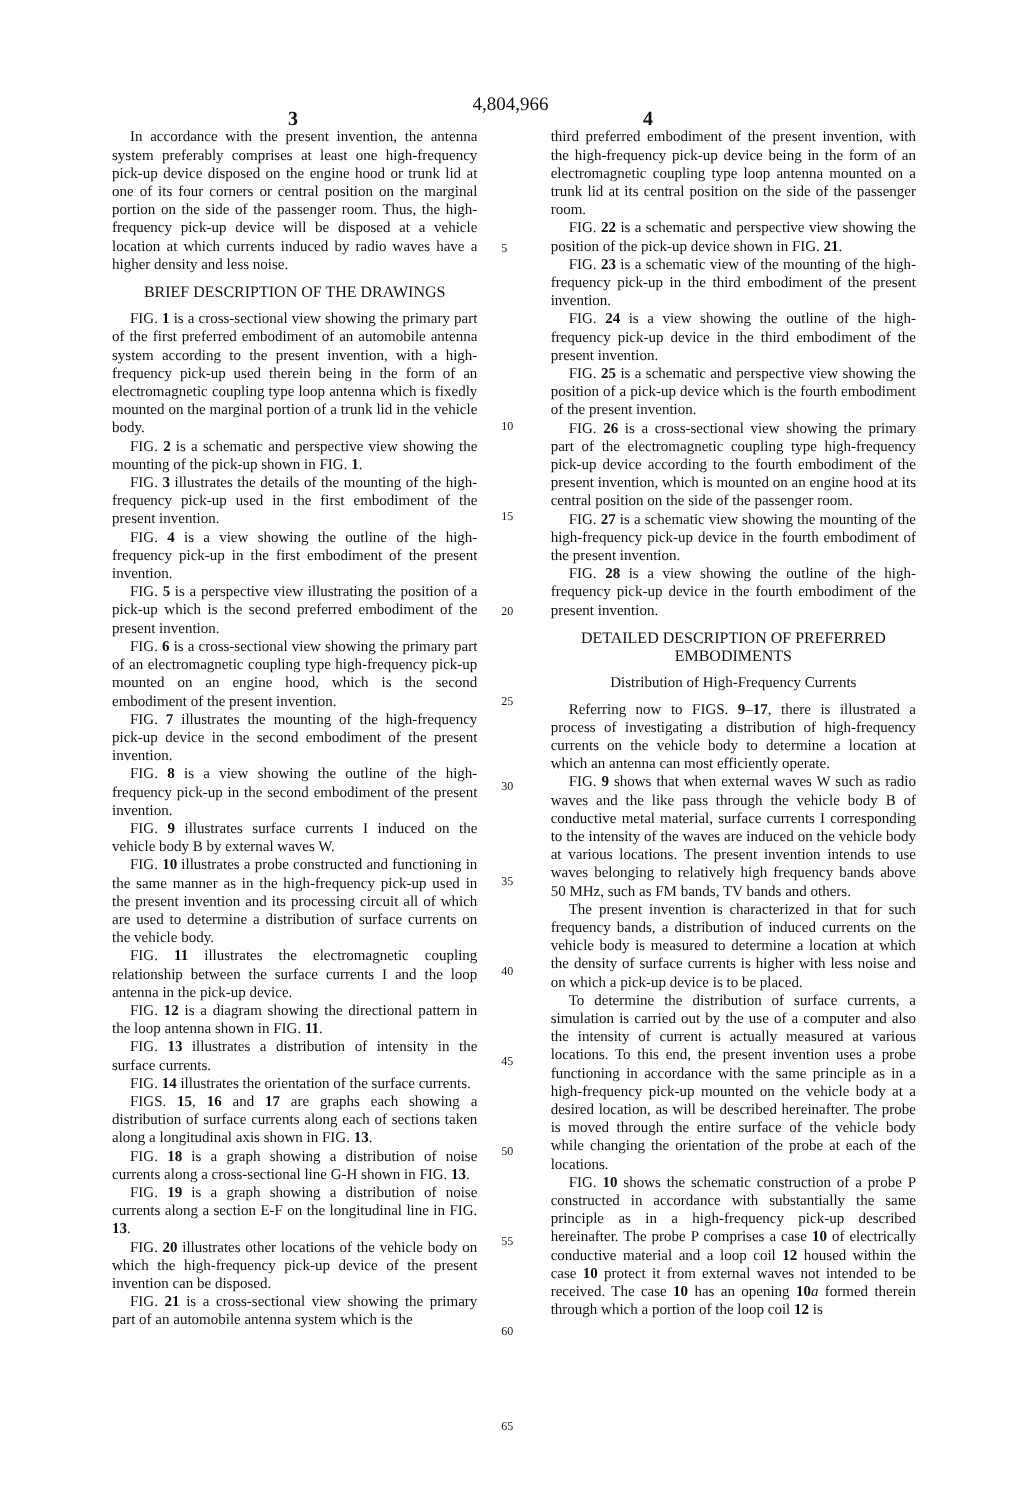4,804,966
3 4
In accordance with the present invention, the antenna system preferably comprises at least one high-frequency pick-up device disposed on the engine hood or trunk lid at one of its four corners or central position on the marginal portion on the side of the passenger room. Thus, the high-frequency pick-up device will be disposed at a vehicle location at which currents induced by radio waves have a higher density and less noise.
BRIEF DESCRIPTION OF THE DRAWINGS
FIG. 1 is a cross-sectional view showing the primary part of the first preferred embodiment of an automobile antenna system according to the present invention, with a high-frequency pick-up used therein being in the form of an electromagnetic coupling type loop antenna which is fixedly mounted on the marginal portion of a trunk lid in the vehicle body.
FIG. 2 is a schematic and perspective view showing the mounting of the pick-up shown in FIG. 1.
FIG. 3 illustrates the details of the mounting of the high-frequency pick-up used in the first embodiment of the present invention.
FIG. 4 is a view showing the outline of the high-frequency pick-up in the first embodiment of the present invention.
FIG. 5 is a perspective view illustrating the position of a pick-up which is the second preferred embodiment of the present invention.
FIG. 6 is a cross-sectional view showing the primary part of an electromagnetic coupling type high-frequency pick-up mounted on an engine hood, which is the second embodiment of the present invention.
FIG. 7 illustrates the mounting of the high-frequency pick-up device in the second embodiment of the present invention.
FIG. 8 is a view showing the outline of the high-frequency pick-up in the second embodiment of the present invention.
FIG. 9 illustrates surface currents I induced on the vehicle body B by external waves W.
FIG. 10 illustrates a probe constructed and functioning in the same manner as in the high-frequency pick-up used in the present invention and its processing circuit all of which are used to determine a distribution of surface currents on the vehicle body.
FIG. 11 illustrates the electromagnetic coupling relationship between the surface currents I and the loop antenna in the pick-up device.
FIG. 12 is a diagram showing the directional pattern in the loop antenna shown in FIG. 11.
FIG. 13 illustrates a distribution of intensity in the surface currents.
FIG. 14 illustrates the orientation of the surface currents.
FIGS. 15, 16 and 17 are graphs each showing a distribution of surface currents along each of sections taken along a longitudinal axis shown in FIG. 13.
FIG. 18 is a graph showing a distribution of noise currents along a cross-sectional line G-H shown in FIG. 13.
FIG. 19 is a graph showing a distribution of noise currents along a section E-F on the longitudinal line in FIG. 13.
FIG. 20 illustrates other locations of the vehicle body on which the high-frequency pick-up device of the present invention can be disposed.
FIG. 21 is a cross-sectional view showing the primary part of an automobile antenna system which is the
5
10
15
20
25
30
35
40
45
50
55
60
65
third preferred embodiment of the present invention, with the high-frequency pick-up device being in the form of an electromagnetic coupling type loop antenna mounted on a trunk lid at its central position on the side of the passenger room.
FIG. 22 is a schematic and perspective view showing the position of the pick-up device shown in FIG. 21.
FIG. 23 is a schematic view of the mounting of the high-frequency pick-up in the third embodiment of the present invention.
FIG. 24 is a view showing the outline of the high-frequency pick-up device in the third embodiment of the present invention.
FIG. 25 is a schematic and perspective view showing the position of a pick-up device which is the fourth embodiment of the present invention.
FIG. 26 is a cross-sectional view showing the primary part of the electromagnetic coupling type high-frequency pick-up device according to the fourth embodiment of the present invention, which is mounted on an engine hood at its central position on the side of the passenger room.
FIG. 27 is a schematic view showing the mounting of the high-frequency pick-up device in the fourth embodiment of the present invention.
FIG. 28 is a view showing the outline of the high-frequency pick-up device in the fourth embodiment of the present invention.
DETAILED DESCRIPTION OF PREFERRED EMBODIMENTS
Distribution of High-Frequency Currents
Referring now to FIGS. 9–17, there is illustrated a process of investigating a distribution of high-frequency currents on the vehicle body to determine a location at which an antenna can most efficiently operate.
FIG. 9 shows that when external waves W such as radio waves and the like pass through the vehicle body B of conductive metal material, surface currents I corresponding to the intensity of the waves are induced on the vehicle body at various locations. The present invention intends to use waves belonging to relatively high frequency bands above 50 MHz, such as FM bands, TV bands and others.
The present invention is characterized in that for such frequency bands, a distribution of induced currents on the vehicle body is measured to determine a location at which the density of surface currents is higher with less noise and on which a pick-up device is to be placed.
To determine the distribution of surface currents, a simulation is carried out by the use of a computer and also the intensity of current is actually measured at various locations. To this end, the present invention uses a probe functioning in accordance with the same principle as in a high-frequency pick-up mounted on the vehicle body at a desired location, as will be described hereinafter. The probe is moved through the entire surface of the vehicle body while changing the orientation of the probe at each of the locations.
FIG. 10 shows the schematic construction of a probe P constructed in accordance with substantially the same principle as in a high-frequency pick-up described hereinafter. The probe P comprises a case 10 of electrically conductive material and a loop coil 12 housed within the case 10 protect it from external waves not intended to be received. The case 10 has an opening 10 a formed therein through which a portion of the loop coil 12 is